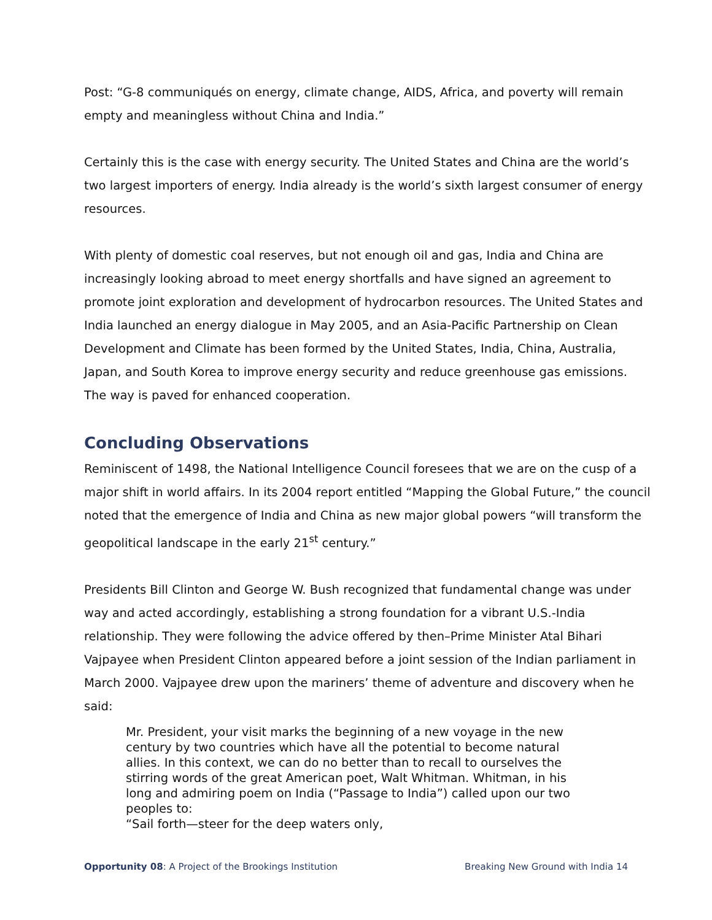Post: “G-8 communiqués on energy, climate change, AIDS, Africa, and poverty will remain empty and meaningless without China and India.”
Certainly this is the case with energy security. The United States and China are the world’s two largest importers of energy. India already is the world’s sixth largest consumer of energy resources.
With plenty of domestic coal reserves, but not enough oil and gas, India and China are increasingly looking abroad to meet energy shortfalls and have signed an agreement to promote joint exploration and development of hydrocarbon resources. The United States and India launched an energy dialogue in May 2005, and an Asia-Pacific Partnership on Clean Development and Climate has been formed by the United States, India, China, Australia, Japan, and South Korea to improve energy security and reduce greenhouse gas emissions. The way is paved for enhanced cooperation.
Concluding Observations
Reminiscent of 1498, the National Intelligence Council foresees that we are on the cusp of a major shift in world affairs. In its 2004 report entitled “Mapping the Global Future,” the council noted that the emergence of India and China as new major global powers “will transform the geopolitical landscape in the early 21<sup>st</sup> century.”
Presidents Bill Clinton and George W. Bush recognized that fundamental change was under way and acted accordingly, establishing a strong foundation for a vibrant U.S.-India relationship. They were following the advice offered by then–Prime Minister Atal Bihari Vajpayee when President Clinton appeared before a joint session of the Indian parliament in March 2000. Vajpayee drew upon the mariners’ theme of adventure and discovery when he said:
Mr. President, your visit marks the beginning of a new voyage in the new century by two countries which have all the potential to become natural allies. In this context, we can do no better than to recall to ourselves the stirring words of the great American poet, Walt Whitman. Whitman, in his long and admiring poem on India (“Passage to India”) called upon our two peoples to:
“Sail forth—steer for the deep waters only,
Opportunity 08: A Project of the Brookings Institution Breaking New Ground with India 14